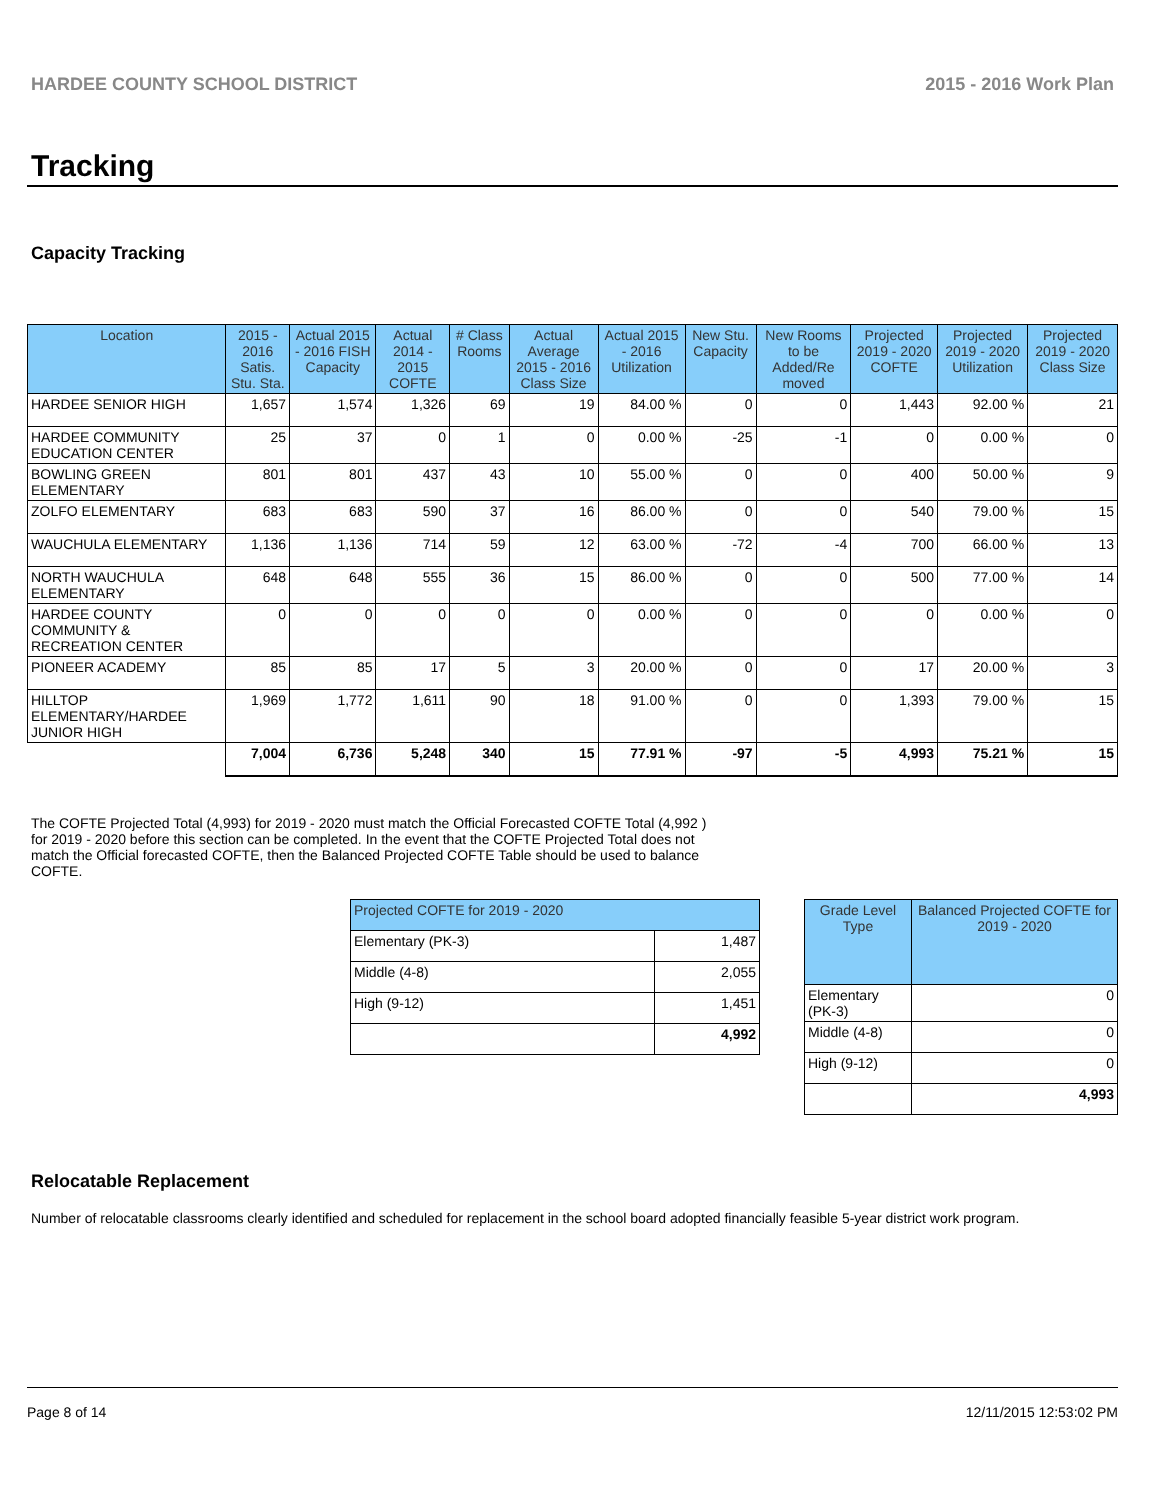HARDEE COUNTY SCHOOL DISTRICT 2015 - 2016 Work Plan
Tracking
Capacity Tracking
| Location | 2015 - 2016 Satis. Stu. Sta. | Actual 2015 - 2016 FISH Capacity | Actual 2014 - 2015 COFTE | # Class Rooms | Actual Average 2015 - 2016 Class Size | Actual 2015 - 2016 Utilization | New Stu. Capacity | New Rooms to be Added/Re moved | Projected 2019 - 2020 COFTE | Projected 2019 - 2020 Utilization | Projected 2019 - 2020 Class Size |
| --- | --- | --- | --- | --- | --- | --- | --- | --- | --- | --- | --- |
| HARDEE SENIOR HIGH | 1,657 | 1,574 | 1,326 | 69 | 19 | 84.00 % | 0 | 0 | 1,443 | 92.00 % | 21 |
| HARDEE COMMUNITY EDUCATION CENTER | 25 | 37 | 0 | 1 | 0 | 0.00 % | -25 | -1 | 0 | 0.00 % | 0 |
| BOWLING GREEN ELEMENTARY | 801 | 801 | 437 | 43 | 10 | 55.00 % | 0 | 0 | 400 | 50.00 % | 9 |
| ZOLFO ELEMENTARY | 683 | 683 | 590 | 37 | 16 | 86.00 % | 0 | 0 | 540 | 79.00 % | 15 |
| WAUCHULA ELEMENTARY | 1,136 | 1,136 | 714 | 59 | 12 | 63.00 % | -72 | -4 | 700 | 66.00 % | 13 |
| NORTH WAUCHULA ELEMENTARY | 648 | 648 | 555 | 36 | 15 | 86.00 % | 0 | 0 | 500 | 77.00 % | 14 |
| HARDEE COUNTY COMMUNITY & RECREATION CENTER | 0 | 0 | 0 | 0 | 0 | 0.00 % | 0 | 0 | 0 | 0.00 % | 0 |
| PIONEER ACADEMY | 85 | 85 | 17 | 5 | 3 | 20.00 % | 0 | 0 | 17 | 20.00 % | 3 |
| HILLTOP ELEMENTARY/HARDEE JUNIOR HIGH | 1,969 | 1,772 | 1,611 | 90 | 18 | 91.00 % | 0 | 0 | 1,393 | 79.00 % | 15 |
| | 7,004 | 6,736 | 5,248 | 340 | 15 | 77.91 % | -97 | -5 | 4,993 | 75.21 % | 15 |
The COFTE Projected Total (4,993) for 2019 - 2020 must match the Official Forecasted COFTE Total (4,992 ) for 2019 - 2020 before this section can be completed. In the event that the COFTE Projected Total does not match the Official forecasted COFTE, then the Balanced Projected COFTE Table should be used to balance COFTE.
| Projected COFTE for 2019 - 2020 | |
| --- | --- |
| Elementary (PK-3) | 1,487 |
| Middle (4-8) | 2,055 |
| High (9-12) | 1,451 |
| | 4,992 |
| Grade Level Type | Balanced Projected COFTE for 2019 - 2020 |
| --- | --- |
| Elementary (PK-3) | 0 |
| Middle (4-8) | 0 |
| High (9-12) | 0 |
| | 4,993 |
Relocatable Replacement
Number of relocatable classrooms clearly identified and scheduled for replacement in the school board adopted financially feasible 5-year district work program.
Page 8 of 14 12/11/2015 12:53:02 PM